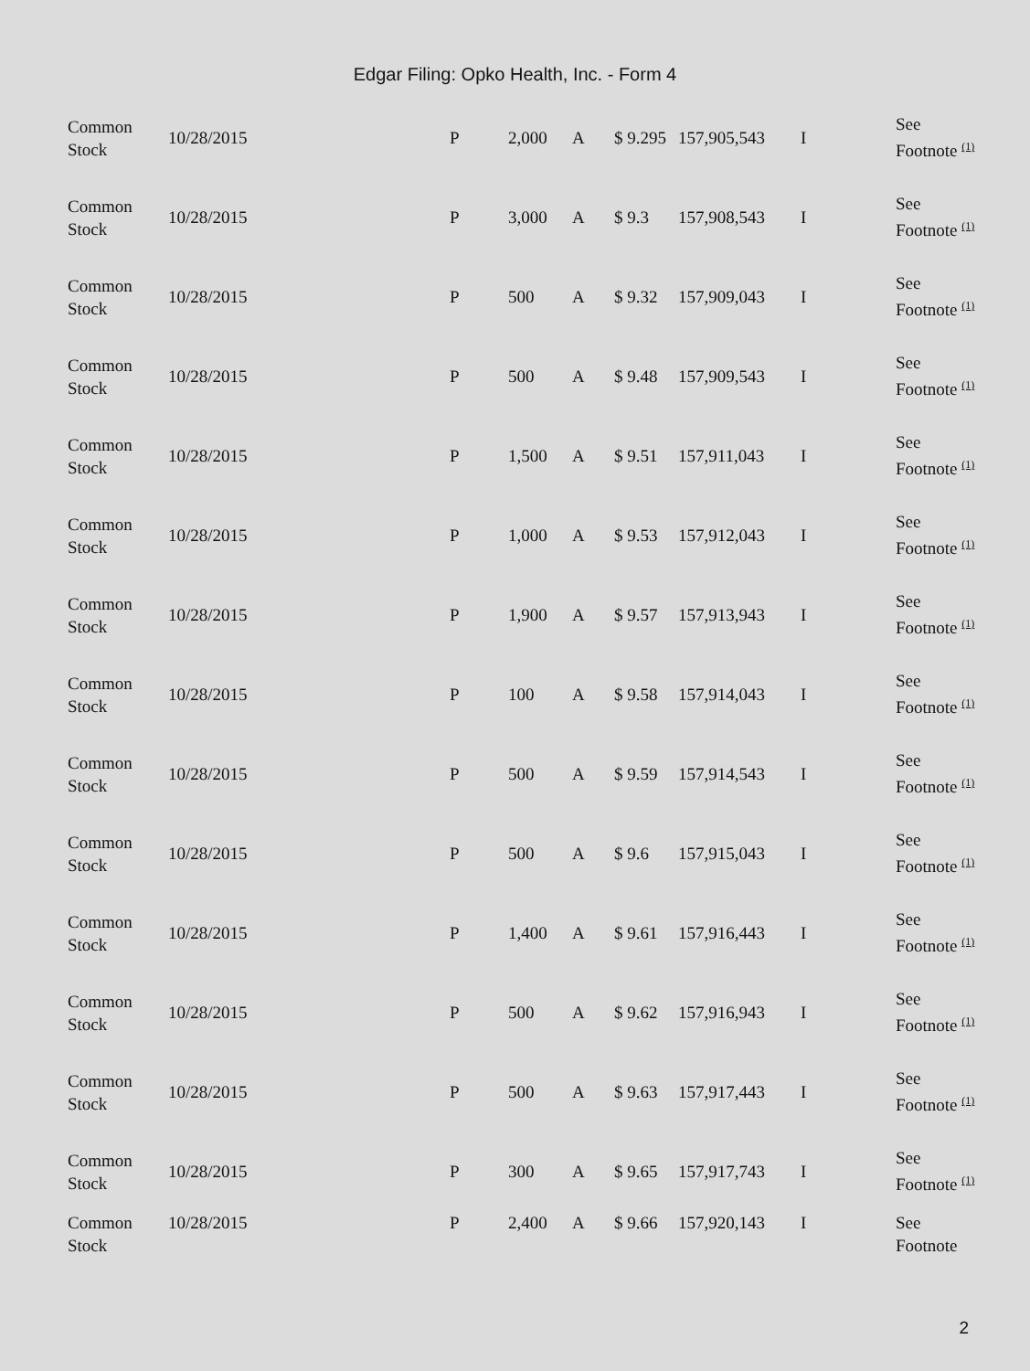Edgar Filing: Opko Health, Inc. - Form 4
| Common Stock | 10/28/2015 | P | 2,000 | A | $ 9.295 | 157,905,543 | I | See Footnote <sup>(1)</sup> |
| Common Stock | 10/28/2015 | P | 3,000 | A | $ 9.3 | 157,908,543 | I | See Footnote <sup>(1)</sup> |
| Common Stock | 10/28/2015 | P | 500 | A | $ 9.32 | 157,909,043 | I | See Footnote <sup>(1)</sup> |
| Common Stock | 10/28/2015 | P | 500 | A | $ 9.48 | 157,909,543 | I | See Footnote <sup>(1)</sup> |
| Common Stock | 10/28/2015 | P | 1,500 | A | $ 9.51 | 157,911,043 | I | See Footnote <sup>(1)</sup> |
| Common Stock | 10/28/2015 | P | 1,000 | A | $ 9.53 | 157,912,043 | I | See Footnote <sup>(1)</sup> |
| Common Stock | 10/28/2015 | P | 1,900 | A | $ 9.57 | 157,913,943 | I | See Footnote <sup>(1)</sup> |
| Common Stock | 10/28/2015 | P | 100 | A | $ 9.58 | 157,914,043 | I | See Footnote <sup>(1)</sup> |
| Common Stock | 10/28/2015 | P | 500 | A | $ 9.59 | 157,914,543 | I | See Footnote <sup>(1)</sup> |
| Common Stock | 10/28/2015 | P | 500 | A | $ 9.6 | 157,915,043 | I | See Footnote <sup>(1)</sup> |
| Common Stock | 10/28/2015 | P | 1,400 | A | $ 9.61 | 157,916,443 | I | See Footnote <sup>(1)</sup> |
| Common Stock | 10/28/2015 | P | 500 | A | $ 9.62 | 157,916,943 | I | See Footnote <sup>(1)</sup> |
| Common Stock | 10/28/2015 | P | 500 | A | $ 9.63 | 157,917,443 | I | See Footnote <sup>(1)</sup> |
| Common Stock | 10/28/2015 | P | 300 | A | $ 9.65 | 157,917,743 | I | See Footnote <sup>(1)</sup> |
| Common Stock | 10/28/2015 | P | 2,400 | A | $ 9.66 | 157,920,143 | I | See Footnote |
2